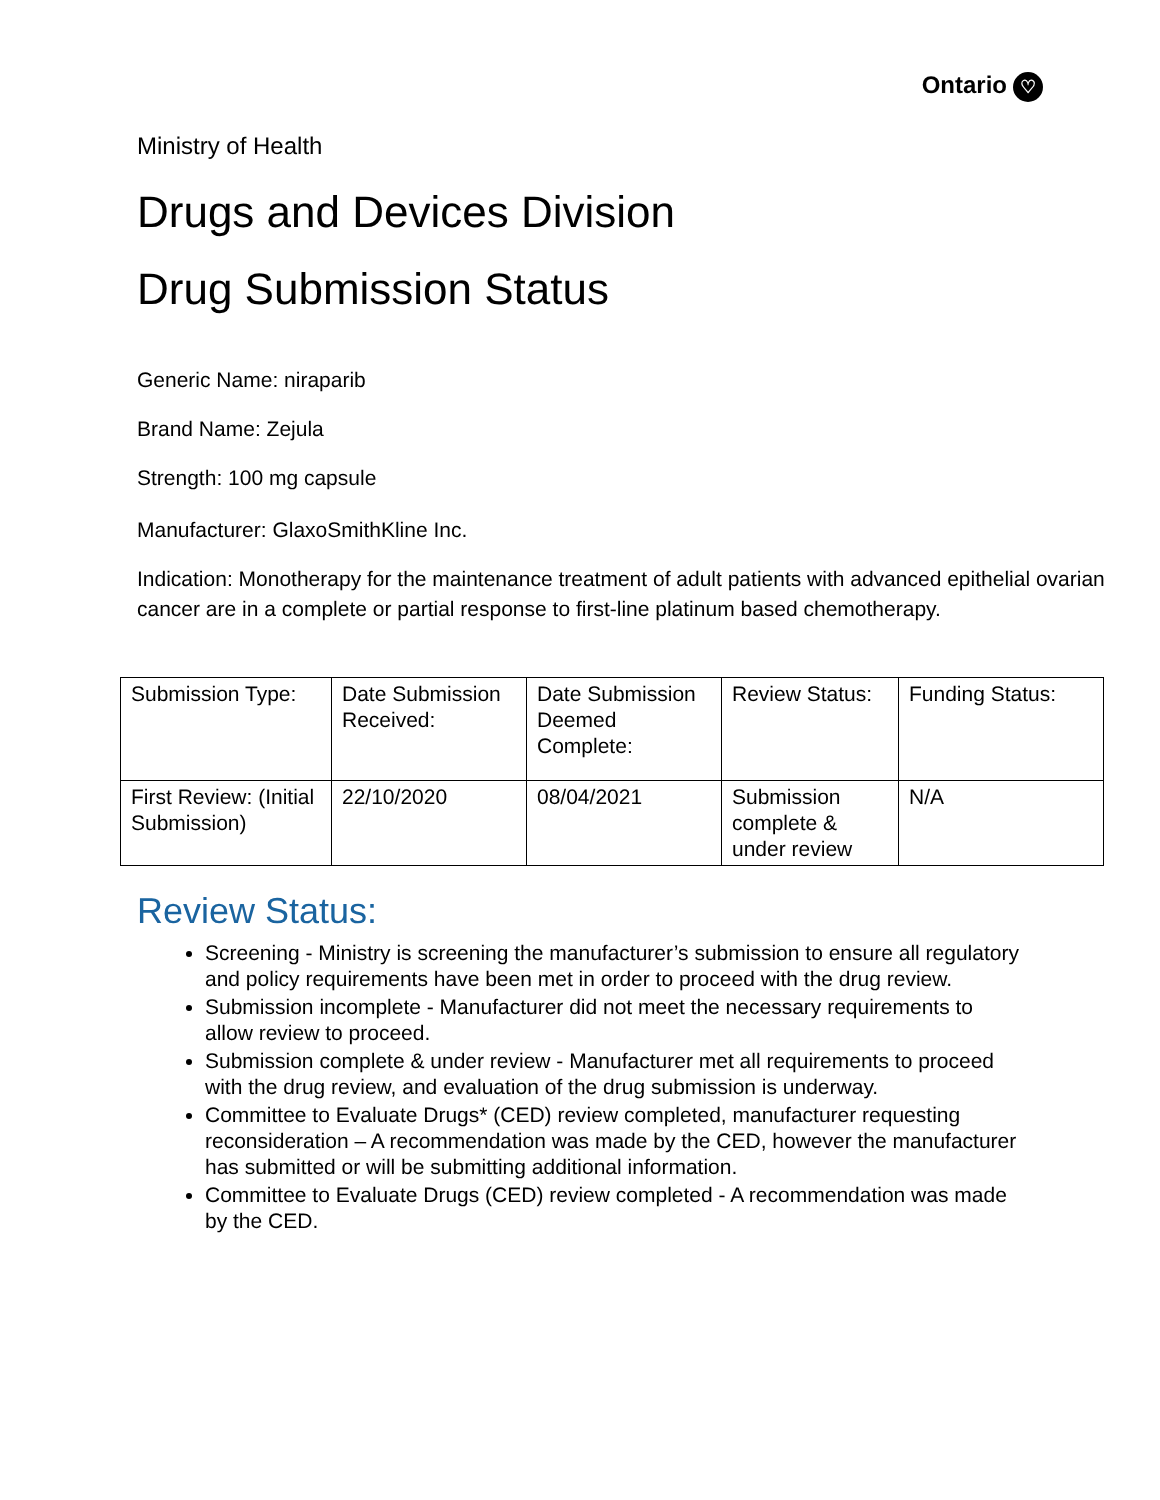Ontario ♡
Ministry of Health
Drugs and Devices Division
Drug Submission Status
Generic Name: niraparib
Brand Name: Zejula
Strength: 100 mg capsule
Manufacturer: GlaxoSmithKline Inc.
Indication: Monotherapy for the maintenance treatment of adult patients with advanced epithelial ovarian cancer are in a complete or partial response to first-line platinum based chemotherapy.
| Submission Type: | Date Submission Received: | Date Submission Deemed Complete: | Review Status: | Funding Status: |
| First Review: (Initial Submission) | 22/10/2020 | 08/04/2021 | Submission complete & under review | N/A |
Review Status:
Screening - Ministry is screening the manufacturer’s submission to ensure all regulatory and policy requirements have been met in order to proceed with the drug review.
Submission incomplete - Manufacturer did not meet the necessary requirements to allow review to proceed.
Submission complete & under review - Manufacturer met all requirements to proceed with the drug review, and evaluation of the drug submission is underway.
Committee to Evaluate Drugs* (CED) review completed, manufacturer requesting reconsideration – A recommendation was made by the CED, however the manufacturer has submitted or will be submitting additional information.
Committee to Evaluate Drugs (CED) review completed - A recommendation was made by the CED.